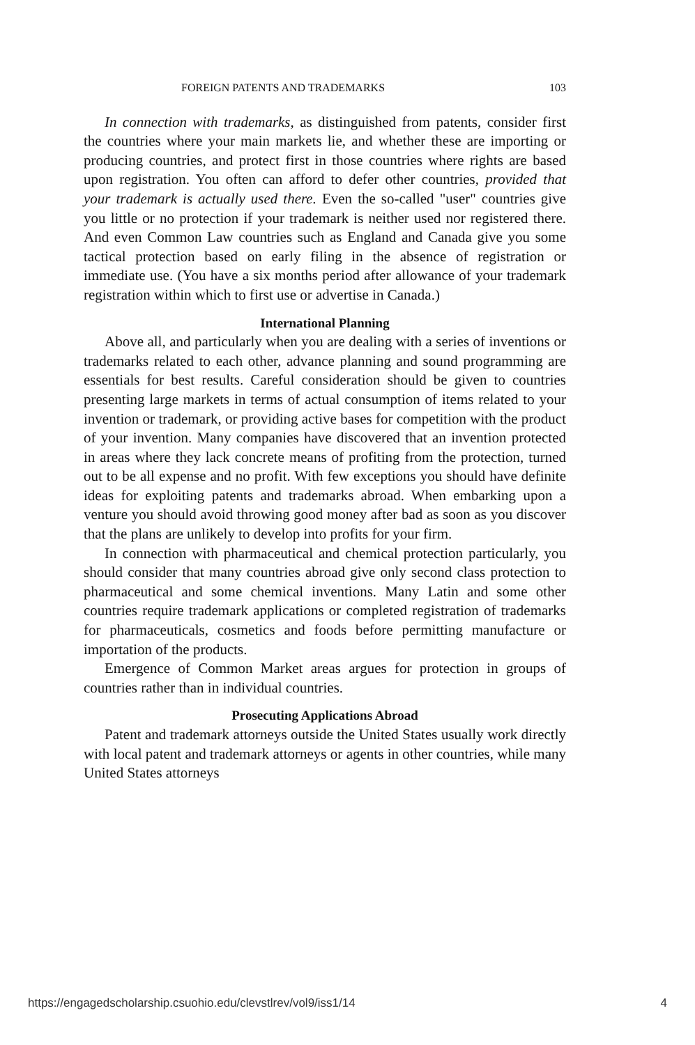FOREIGN PATENTS AND TRADEMARKS 103
In connection with trademarks, as distinguished from patents, consider first the countries where your main markets lie, and whether these are importing or producing countries, and protect first in those countries where rights are based upon registration. You often can afford to defer other countries, provided that your trademark is actually used there. Even the so-called "user" countries give you little or no protection if your trademark is neither used nor registered there. And even Common Law countries such as England and Canada give you some tactical protection based on early filing in the absence of registration or immediate use. (You have a six months period after allowance of your trademark registration within which to first use or advertise in Canada.)
International Planning
Above all, and particularly when you are dealing with a series of inventions or trademarks related to each other, advance planning and sound programming are essentials for best results. Careful consideration should be given to countries presenting large markets in terms of actual consumption of items related to your invention or trademark, or providing active bases for competition with the product of your invention. Many companies have discovered that an invention protected in areas where they lack concrete means of profiting from the protection, turned out to be all expense and no profit. With few exceptions you should have definite ideas for exploiting patents and trademarks abroad. When embarking upon a venture you should avoid throwing good money after bad as soon as you discover that the plans are unlikely to develop into profits for your firm.
In connection with pharmaceutical and chemical protection particularly, you should consider that many countries abroad give only second class protection to pharmaceutical and some chemical inventions. Many Latin and some other countries require trademark applications or completed registration of trademarks for pharmaceuticals, cosmetics and foods before permitting manufacture or importation of the products.
Emergence of Common Market areas argues for protection in groups of countries rather than in individual countries.
Prosecuting Applications Abroad
Patent and trademark attorneys outside the United States usually work directly with local patent and trademark attorneys or agents in other countries, while many United States attorneys
https://engagedscholarship.csuohio.edu/clevstlrev/vol9/iss1/14 4